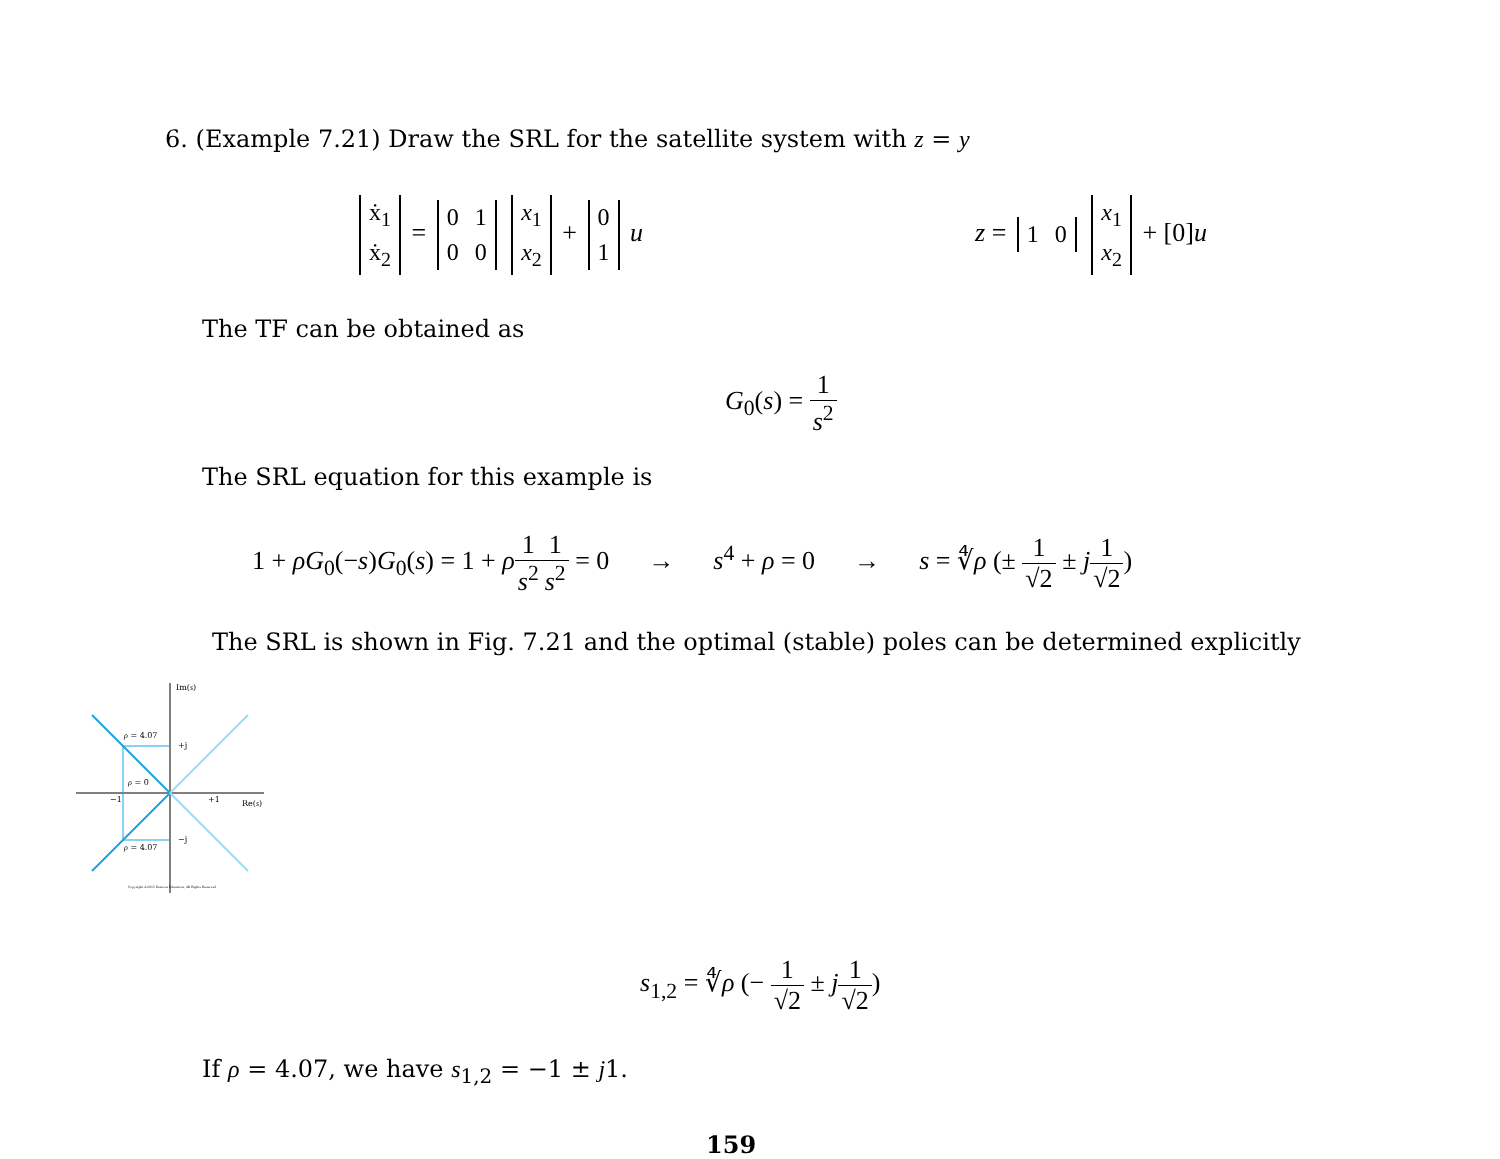6. (Example 7.21) Draw the SRL for the satellite system with z = y
| ẋ<sub>1</sub> |
| ẋ<sub>2</sub> |
=
| 0 | 1 |
| 0 | 0 |
| x<sub>1</sub> |
| x<sub>2</sub> |
+
| 0 |
| 1 |
u
z =
| 1 | 0 |
| x<sub>1</sub> |
| x<sub>2</sub> |
+ [0]u
The TF can be obtained as
G<sub>0</sub>(s) = 1 s<sup>2</sup>
The SRL equation for this example is
1 + ρG<sub>0</sub>(−s)G<sub>0</sub>(s) = 1 + ρ 1 s<sup>2</sup>1 s<sup>2</sup> = 0 → s<sup>4</sup> + ρ = 0 → s = ∜ρ (± 1 √2 ± j 1 √2)
The SRL is shown in Fig. 7.21 and the optimal (stable) poles can be determined explicitly
Im(s)
ρ = 4.07
+j
ρ = 0
−1 +1 Re(s)
−j
ρ = 4.07
Copyright ©2015 Pearson Education, All Rights Reserved
s<sub>1,2</sub> = ∜ρ (− 1 √2 ± j 1 √2)
If ρ = 4.07, we have s<sub>1,2</sub> = −1 ± j1.
159